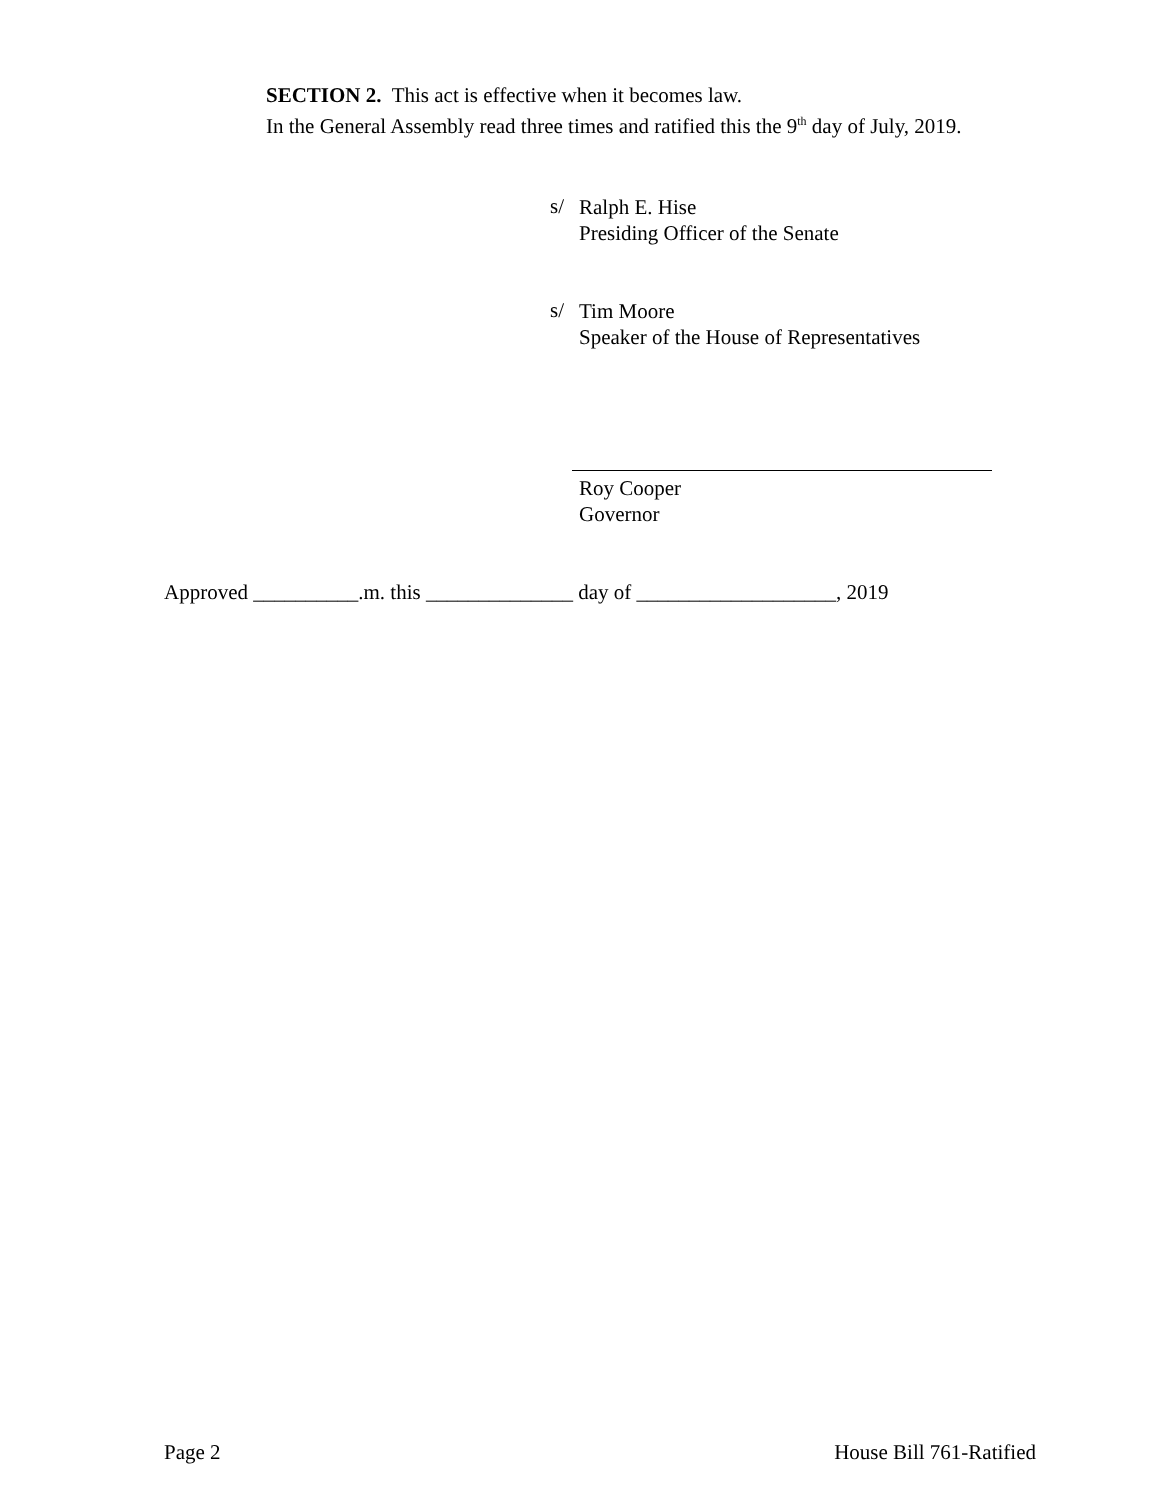SECTION 2. This act is effective when it becomes law.
In the General Assembly read three times and ratified this the 9<sup>th</sup> day of July, 2019.
s/
Ralph E. Hise
Presiding Officer of the Senate
s/
Tim Moore
Speaker of the House of Representatives
Roy Cooper
Governor
Approved __________.m. this ______________ day of ___________________, 2019
Page 2 House Bill 761-Ratified